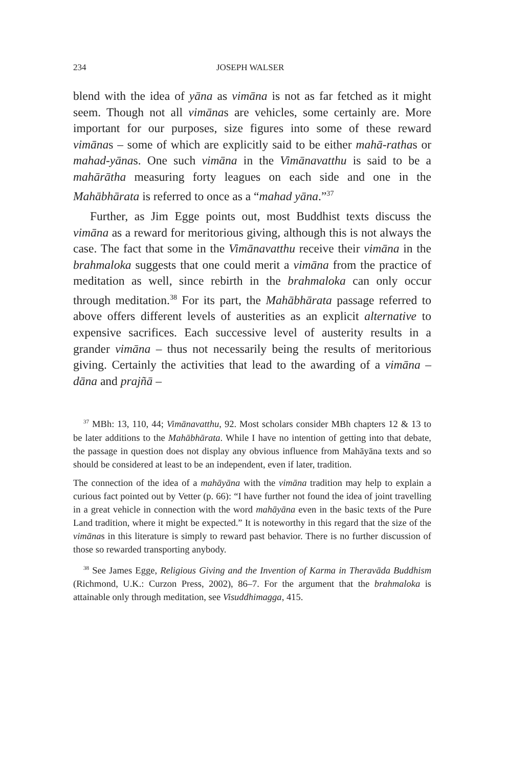234 JOSEPH WALSER
blend with the idea of yāna as vimāna is not as far fetched as it might seem. Though not all vimānas are vehicles, some certain­ly are. More important for our purposes, size figures into some of these reward vimānas – some of which are explicitly said to be either mahā-rathas or mahad-yānas. One such vimāna in the Vimānavatthu is said to be a mahārātha measuring forty leagues on each side and one in the Mahābhārata is referred to once as a “mahad yāna.”<sup>37</sup>
Further, as Jim Egge points out, most Buddhist texts discuss the vimāna as a reward for meritorious giving, although this is not always the case. The fact that some in the Vimānavatthu receive their vimāna in the brahmaloka suggests that one could merit a vimāna from the practice of meditation as well, since rebirth in the brahmaloka can only occur through meditation.<sup>38</sup> For its part, the Mahābhārata passage referred to above offers different levels of austerities as an explicit alternative to expensive sacrifices. Each successive level of austerity results in a grander vimāna – thus not necessarily being the results of meritorious giving. Certainly the activities that lead to the awarding of a vimāna – dāna and prajñā –
<sup>37</sup> MBh: 13, 110, 44; Vimānavatthu, 92. Most scholars consider MBh chapters 12 & 13 to be later additions to the Mahābhārata. While I have no intention of getting into that debate, the passage in question does not display any obvious influence from Mahāyāna texts and so should be considered at least to be an independent, even if later, tradition.
The connection of the idea of a mahāyāna with the vimāna tradition may help to explain a curious fact pointed out by Vetter (p. 66): “I have further not found the idea of joint travelling in a great vehicle in connection with the word mahāyāna even in the basic texts of the Pure Land tradition, where it might be expected.” It is noteworthy in this regard that the size of the vimānas in this literature is simply to reward past behavior. There is no fur­ther discussion of those so rewarded transporting anybody.
<sup>38</sup> See James Egge, Religious Giving and the Invention of Karma in Thera­vāda Buddhism (Richmond, U.K.: Curzon Press, 2002), 86–7. For the argu­ment that the brahmaloka is attainable only through meditation, see Visud­dhimagga, 415.